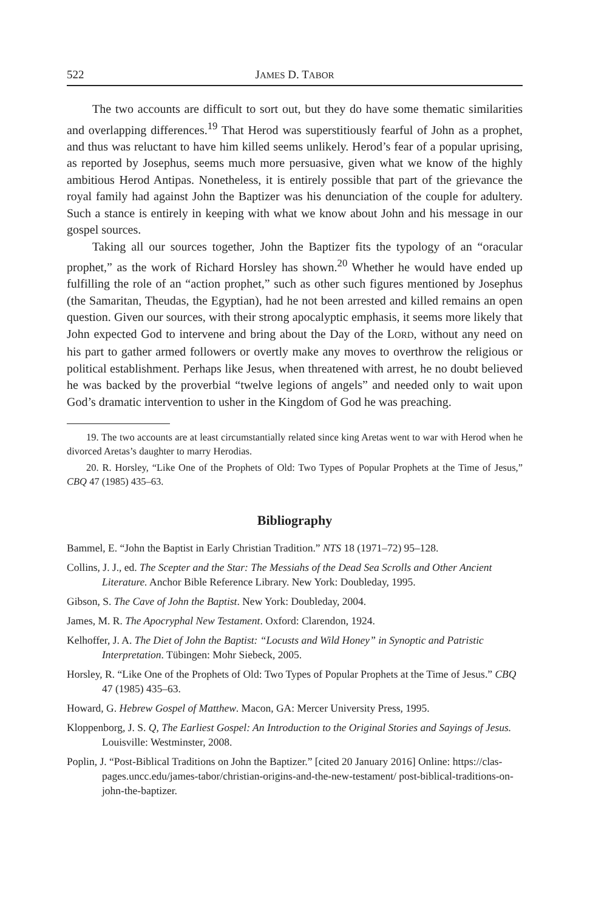522 JAMES D. TABOR
The two accounts are difficult to sort out, but they do have some thematic similarities and overlapping differences.<sup>19</sup> That Herod was superstitiously fearful of John as a prophet, and thus was reluctant to have him killed seems unlikely. Herod’s fear of a popular uprising, as reported by Josephus, seems much more persuasive, given what we know of the highly ambitious Herod Antipas. Nonetheless, it is entirely possible that part of the grievance the royal family had against John the Baptizer was his denunciation of the couple for adultery. Such a stance is entirely in keeping with what we know about John and his message in our gospel sources.
Taking all our sources together, John the Baptizer fits the typology of an “oracular prophet,” as the work of Richard Horsley has shown.<sup>20</sup> Whether he would have ended up fulfilling the role of an “action prophet,” such as other such figures mentioned by Josephus (the Samaritan, Theudas, the Egyptian), had he not been arrested and killed remains an open question. Given our sources, with their strong apocalyptic emphasis, it seems more likely that John expected God to intervene and bring about the Day of the LORD, without any need on his part to gather armed followers or overtly make any moves to overthrow the religious or political establishment. Perhaps like Jesus, when threatened with arrest, he no doubt believed he was backed by the proverbial “twelve legions of angels” and needed only to wait upon God’s dramatic intervention to usher in the Kingdom of God he was preaching.
19. The two accounts are at least circumstantially related since king Aretas went to war with Herod when he divorced Aretas’s daughter to marry Herodias.
20. R. Horsley, “Like One of the Prophets of Old: Two Types of Popular Prophets at the Time of Jesus,” CBQ 47 (1985) 435–63.
Bibliography
Bammel, E. “John the Baptist in Early Christian Tradition.” NTS 18 (1971–72) 95–128.
Collins, J. J., ed. The Scepter and the Star: The Messiahs of the Dead Sea Scrolls and Other Ancient Literature. Anchor Bible Reference Library. New York: Doubleday, 1995.
Gibson, S. The Cave of John the Baptist. New York: Doubleday, 2004.
James, M. R. The Apocryphal New Testament. Oxford: Clarendon, 1924.
Kelhoffer, J. A. The Diet of John the Baptist: “Locusts and Wild Honey” in Synoptic and Patristic Interpretation. Tübingen: Mohr Siebeck, 2005.
Horsley, R. “Like One of the Prophets of Old: Two Types of Popular Prophets at the Time of Jesus.” CBQ 47 (1985) 435–63.
Howard, G. Hebrew Gospel of Matthew. Macon, GA: Mercer University Press, 1995.
Kloppenborg, J. S. Q, The Earliest Gospel: An Introduction to the Original Stories and Sayings of Jesus. Louisville: Westminster, 2008.
Poplin, J. “Post-Biblical Traditions on John the Baptizer.” [cited 20 January 2016] Online: https://clas-pages.uncc.edu/james-tabor/christian-origins-and-the-new-testament/ post-biblical-traditions-on-john-the-baptizer.